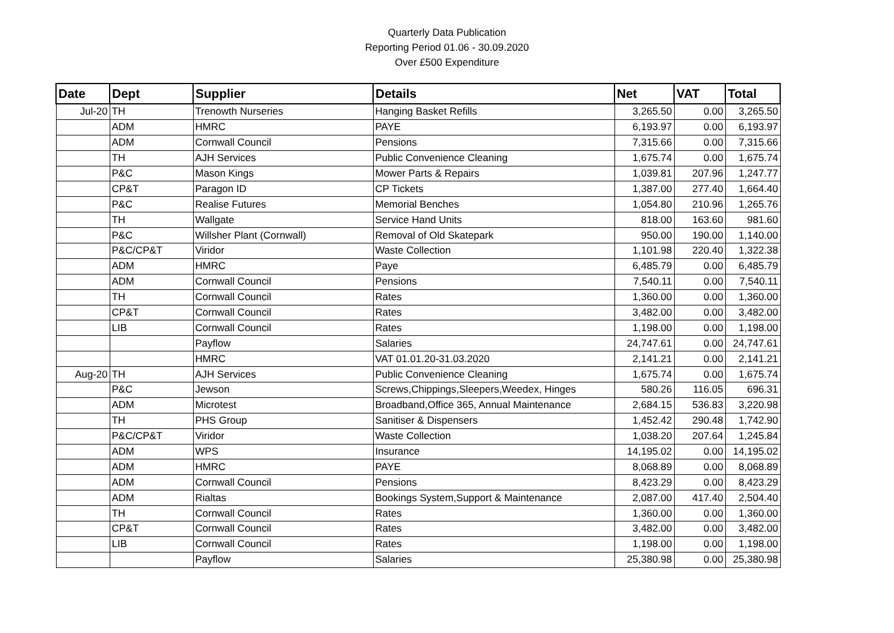Quarterly Data Publication
Reporting Period 01.06 - 30.09.2020
Over £500 Expenditure
| Date | Dept | Supplier | Details | Net | VAT | Total |
| --- | --- | --- | --- | --- | --- | --- |
| Jul-20 | TH | Trenowth Nurseries | Hanging Basket Refills | 3,265.50 | 0.00 | 3,265.50 |
| | ADM | HMRC | PAYE | 6,193.97 | 0.00 | 6,193.97 |
| | ADM | Cornwall Council | Pensions | 7,315.66 | 0.00 | 7,315.66 |
| | TH | AJH Services | Public Convenience Cleaning | 1,675.74 | 0.00 | 1,675.74 |
| | P&C | Mason Kings | Mower Parts & Repairs | 1,039.81 | 207.96 | 1,247.77 |
| | CP&T | Paragon ID | CP Tickets | 1,387.00 | 277.40 | 1,664.40 |
| | P&C | Realise Futures | Memorial Benches | 1,054.80 | 210.96 | 1,265.76 |
| | TH | Wallgate | Service Hand Units | 818.00 | 163.60 | 981.60 |
| | P&C | Willsher Plant (Cornwall) | Removal of Old Skatepark | 950.00 | 190.00 | 1,140.00 |
| | P&C/CP&T | Viridor | Waste Collection | 1,101.98 | 220.40 | 1,322.38 |
| | ADM | HMRC | Paye | 6,485.79 | 0.00 | 6,485.79 |
| | ADM | Cornwall Council | Pensions | 7,540.11 | 0.00 | 7,540.11 |
| | TH | Cornwall Council | Rates | 1,360.00 | 0.00 | 1,360.00 |
| | CP&T | Cornwall Council | Rates | 3,482.00 | 0.00 | 3,482.00 |
| | LIB | Cornwall Council | Rates | 1,198.00 | 0.00 | 1,198.00 |
| | | Payflow | Salaries | 24,747.61 | 0.00 | 24,747.61 |
| | | HMRC | VAT 01.01.20-31.03.2020 | 2,141.21 | 0.00 | 2,141.21 |
| Aug-20 | TH | AJH Services | Public Convenience Cleaning | 1,675.74 | 0.00 | 1,675.74 |
| | P&C | Jewson | Screws,Chippings,Sleepers,Weedex, Hinges | 580.26 | 116.05 | 696.31 |
| | ADM | Microtest | Broadband,Office 365, Annual Maintenance | 2,684.15 | 536.83 | 3,220.98 |
| | TH | PHS Group | Sanitiser & Dispensers | 1,452.42 | 290.48 | 1,742.90 |
| | P&C/CP&T | Viridor | Waste Collection | 1,038.20 | 207.64 | 1,245.84 |
| | ADM | WPS | Insurance | 14,195.02 | 0.00 | 14,195.02 |
| | ADM | HMRC | PAYE | 8,068.89 | 0.00 | 8,068.89 |
| | ADM | Cornwall Council | Pensions | 8,423.29 | 0.00 | 8,423.29 |
| | ADM | Rialtas | Bookings System,Support & Maintenance | 2,087.00 | 417.40 | 2,504.40 |
| | TH | Cornwall Council | Rates | 1,360.00 | 0.00 | 1,360.00 |
| | CP&T | Cornwall Council | Rates | 3,482.00 | 0.00 | 3,482.00 |
| | LIB | Cornwall Council | Rates | 1,198.00 | 0.00 | 1,198.00 |
| | | Payflow | Salaries | 25,380.98 | 0.00 | 25,380.98 |